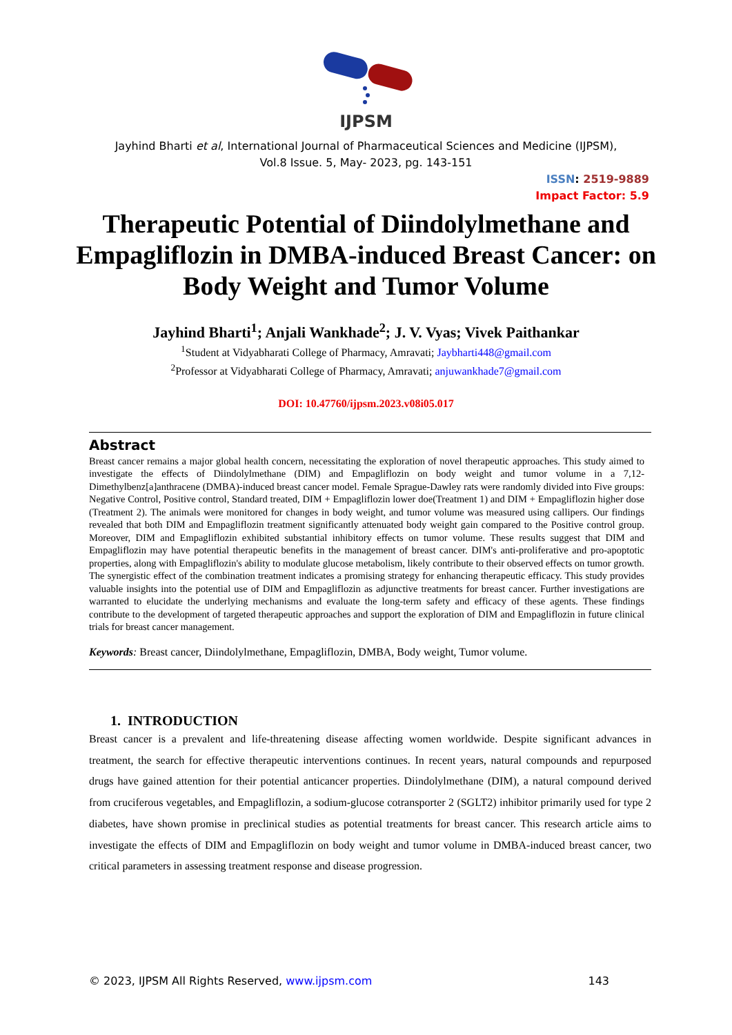IJPSM
Jayhind Bharti et al, International Journal of Pharmaceutical Sciences and Medicine (IJPSM),
Vol.8 Issue. 5, May- 2023, pg. 143-151
ISSN: 2519-9889
Impact Factor: 5.9
Therapeutic Potential of Diindolylmethane and Empagliflozin in DMBA-induced Breast Cancer: on Body Weight and Tumor Volume
Jayhind Bharti<sup>1</sup>; Anjali Wankhade<sup>2</sup>; J. V. Vyas; Vivek Paithankar
<sup>1</sup> Student at Vidyabharati College of Pharmacy, Amravati; Jaybharti448@gmail.com
<sup>2</sup> Professor at Vidyabharati College of Pharmacy, Amravati; anjuwankhade7@gmail.com
DOI: 10.47760/ijpsm.2023.v08i05.017
Abstract
Breast cancer remains a major global health concern, necessitating the exploration of novel therapeutic approaches. This study aimed to investigate the effects of Diindolylmethane (DIM) and Empagliflozin on body weight and tumor volume in a 7,12-Dimethylbenz[a]anthracene (DMBA)-induced breast cancer model. Female Sprague-Dawley rats were randomly divided into Five groups: Negative Control, Positive control, Standard treated, DIM + Empagliflozin lower doe(Treatment 1) and DIM + Empagliflozin higher dose (Treatment 2). The animals were monitored for changes in body weight, and tumor volume was measured using callipers. Our findings revealed that both DIM and Empagliflozin treatment significantly attenuated body weight gain compared to the Positive control group. Moreover, DIM and Empagliflozin exhibited substantial inhibitory effects on tumor volume. These results suggest that DIM and Empagliflozin may have potential therapeutic benefits in the management of breast cancer. DIM's anti-proliferative and pro-apoptotic properties, along with Empagliflozin's ability to modulate glucose metabolism, likely contribute to their observed effects on tumor growth. The synergistic effect of the combination treatment indicates a promising strategy for enhancing therapeutic efficacy. This study provides valuable insights into the potential use of DIM and Empagliflozin as adjunctive treatments for breast cancer. Further investigations are warranted to elucidate the underlying mechanisms and evaluate the long-term safety and efficacy of these agents. These findings contribute to the development of targeted therapeutic approaches and support the exploration of DIM and Empagliflozin in future clinical trials for breast cancer management.
Keywords: Breast cancer, Diindolylmethane, Empagliflozin, DMBA, Body weight, Tumor volume.
1. INTRODUCTION
Breast cancer is a prevalent and life-threatening disease affecting women worldwide. Despite significant advances in treatment, the search for effective therapeutic interventions continues. In recent years, natural compounds and repurposed drugs have gained attention for their potential anticancer properties. Diindolylmethane (DIM), a natural compound derived from cruciferous vegetables, and Empagliflozin, a sodium-glucose cotransporter 2 (SGLT2) inhibitor primarily used for type 2 diabetes, have shown promise in preclinical studies as potential treatments for breast cancer. This research article aims to investigate the effects of DIM and Empagliflozin on body weight and tumor volume in DMBA-induced breast cancer, two critical parameters in assessing treatment response and disease progression.
© 2023, IJPSM All Rights Reserved, www.ijpsm.com 143